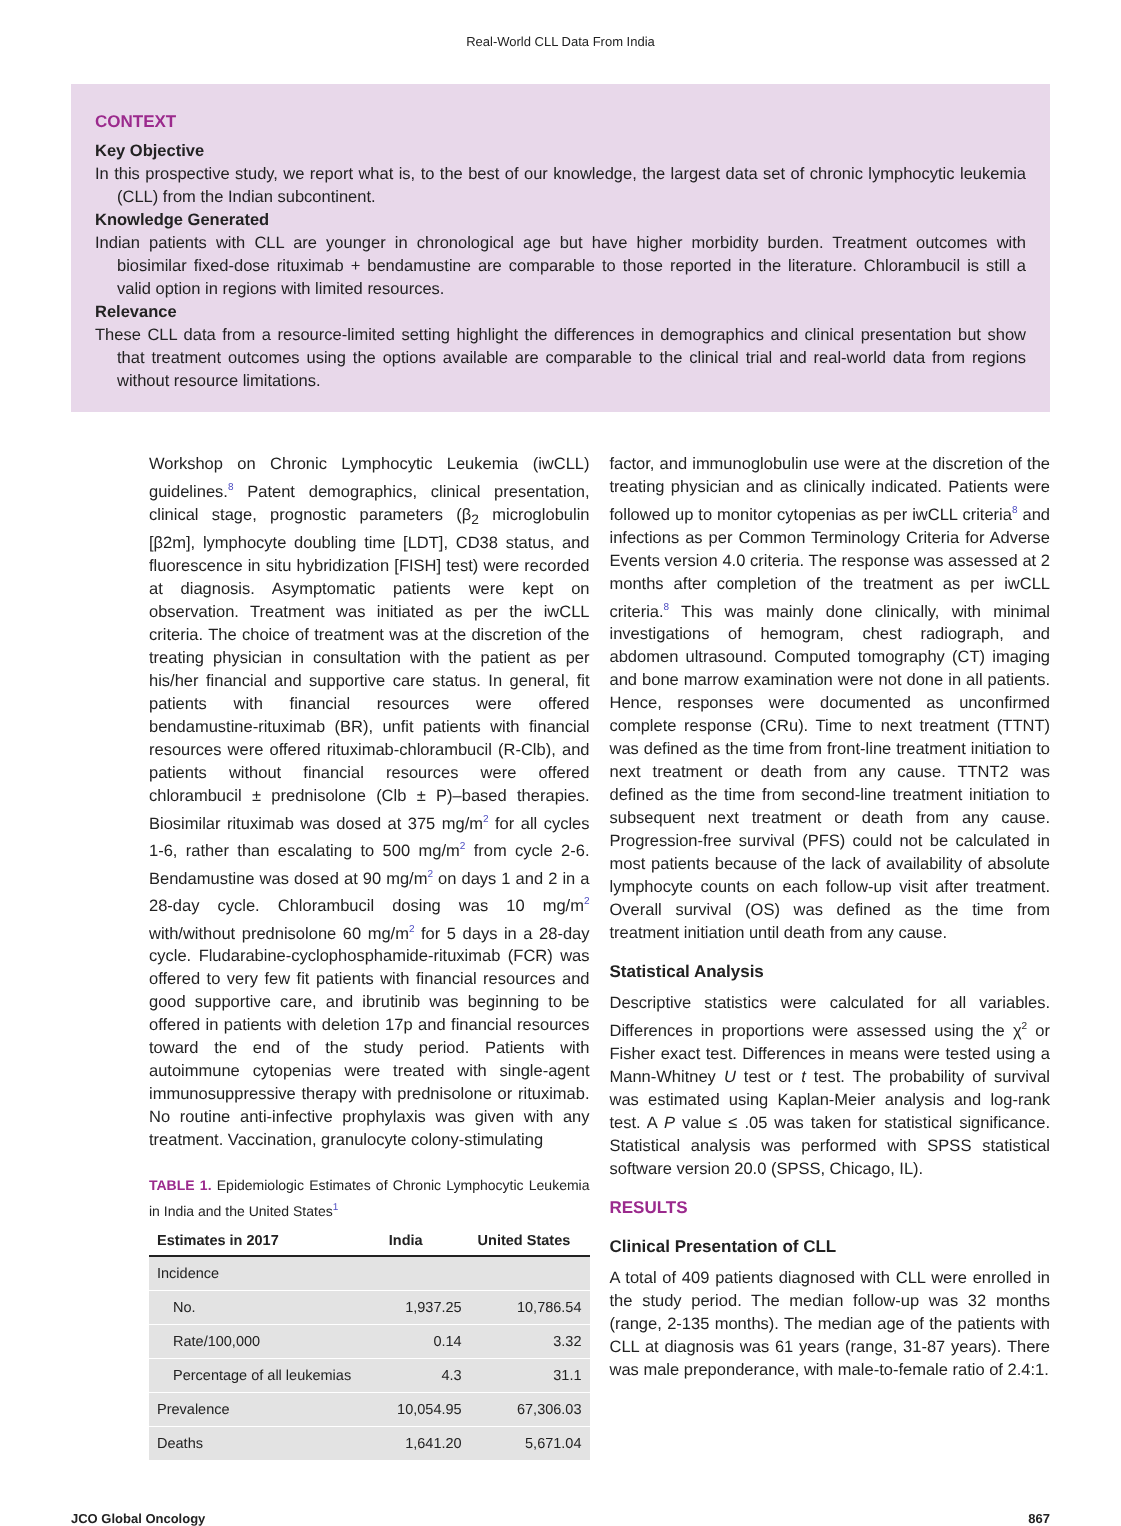Real-World CLL Data From India
CONTEXT
Key Objective
In this prospective study, we report what is, to the best of our knowledge, the largest data set of chronic lymphocytic leukemia (CLL) from the Indian subcontinent.
Knowledge Generated
Indian patients with CLL are younger in chronological age but have higher morbidity burden. Treatment outcomes with biosimilar fixed-dose rituximab + bendamustine are comparable to those reported in the literature. Chlorambucil is still a valid option in regions with limited resources.
Relevance
These CLL data from a resource-limited setting highlight the differences in demographics and clinical presentation but show that treatment outcomes using the options available are comparable to the clinical trial and real-world data from regions without resource limitations.
Workshop on Chronic Lymphocytic Leukemia (iwCLL) guidelines.<sup>8</sup> Patent demographics, clinical presentation, clinical stage, prognostic parameters (β<sub>2</sub> microglobulin [β2m], lymphocyte doubling time [LDT], CD38 status, and fluorescence in situ hybridization [FISH] test) were recorded at diagnosis. Asymptomatic patients were kept on observation. Treatment was initiated as per the iwCLL criteria. The choice of treatment was at the discretion of the treating physician in consultation with the patient as per his/her financial and supportive care status. In general, fit patients with financial resources were offered bendamustine-rituximab (BR), unfit patients with financial resources were offered rituximab-chlorambucil (R-Clb), and patients without financial resources were offered chlorambucil ± prednisolone (Clb ± P)–based therapies. Biosimilar rituximab was dosed at 375 mg/m<sup>2</sup> for all cycles 1-6, rather than escalating to 500 mg/m<sup>2</sup> from cycle 2-6. Bendamustine was dosed at 90 mg/m<sup>2</sup> on days 1 and 2 in a 28-day cycle. Chlorambucil dosing was 10 mg/m<sup>2</sup> with/without prednisolone 60 mg/m<sup>2</sup> for 5 days in a 28-day cycle. Fludarabine-cyclophosphamide-rituximab (FCR) was offered to very few fit patients with financial resources and good supportive care, and ibrutinib was beginning to be offered in patients with deletion 17p and financial resources toward the end of the study period. Patients with autoimmune cytopenias were treated with single-agent immunosuppressive therapy with prednisolone or rituximab. No routine anti-infective prophylaxis was given with any treatment. Vaccination, granulocyte colony-stimulating
TABLE 1. Epidemiologic Estimates of Chronic Lymphocytic Leukemia in India and the United States<sup>1</sup>
| Estimates in 2017 | India | United States |
| --- | --- | --- |
| Incidence | | |
| No. | 1,937.25 | 10,786.54 |
| Rate/100,000 | 0.14 | 3.32 |
| Percentage of all leukemias | 4.3 | 31.1 |
| Prevalence | 10,054.95 | 67,306.03 |
| Deaths | 1,641.20 | 5,671.04 |
factor, and immunoglobulin use were at the discretion of the treating physician and as clinically indicated. Patients were followed up to monitor cytopenias as per iwCLL criteria<sup>8</sup> and infections as per Common Terminology Criteria for Adverse Events version 4.0 criteria. The response was assessed at 2 months after completion of the treatment as per iwCLL criteria.<sup>8</sup> This was mainly done clinically, with minimal investigations of hemogram, chest radiograph, and abdomen ultrasound. Computed tomography (CT) imaging and bone marrow examination were not done in all patients. Hence, responses were documented as unconfirmed complete response (CRu). Time to next treatment (TTNT) was defined as the time from front-line treatment initiation to next treatment or death from any cause. TTNT2 was defined as the time from second-line treatment initiation to subsequent next treatment or death from any cause. Progression-free survival (PFS) could not be calculated in most patients because of the lack of availability of absolute lymphocyte counts on each follow-up visit after treatment. Overall survival (OS) was defined as the time from treatment initiation until death from any cause.
Statistical Analysis
Descriptive statistics were calculated for all variables. Differences in proportions were assessed using the χ<sup>2</sup> or Fisher exact test. Differences in means were tested using a Mann-Whitney U test or t test. The probability of survival was estimated using Kaplan-Meier analysis and log-rank test. A P value ≤ .05 was taken for statistical significance. Statistical analysis was performed with SPSS statistical software version 20.0 (SPSS, Chicago, IL).
RESULTS
Clinical Presentation of CLL
A total of 409 patients diagnosed with CLL were enrolled in the study period. The median follow-up was 32 months (range, 2-135 months). The median age of the patients with CLL at diagnosis was 61 years (range, 31-87 years). There was male preponderance, with male-to-female ratio of 2.4:1.
JCO Global Oncology 867